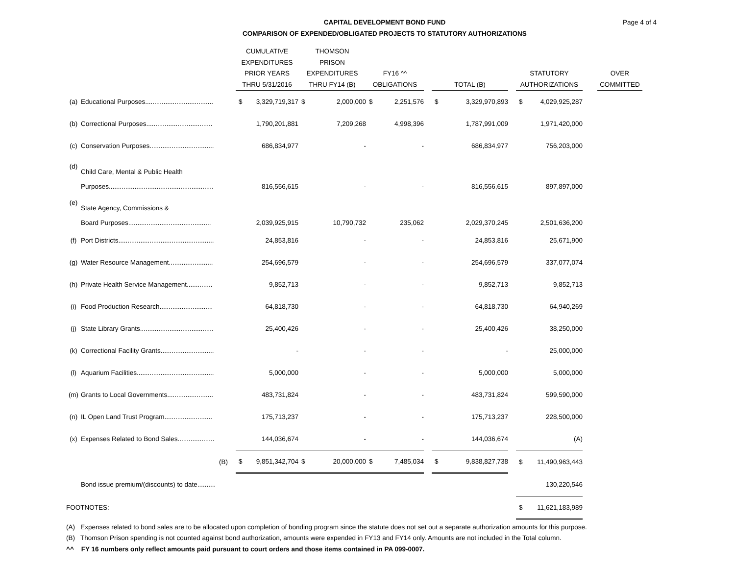Page 4 of 4
CAPITAL DEVELOPMENT BOND FUND
COMPARISON OF EXPENDED/OBLIGATED PROJECTS TO STATUTORY AUTHORIZATIONS
| | | | CUMULATIVE EXPENDITURES PRIOR YEARS THRU 5/31/2016 | | THOMSON PRISON EXPENDITURES THRU FY14 (B) | | FY16 ^^ OBLIGATIONS | | | TOTAL (B) | | | STATUTORY AUTHORIZATIONS | | | OVER COMMITTED |
| --- | --- | --- | --- | --- | --- | --- | --- | --- | --- | --- | --- | --- | --- | --- | --- | --- |
| (a) | Educational Purposes..................................... | | $ | 3,329,719,317 | $ | 2,000,000 | $ | 2,251,576 | | $ | 3,329,970,893 | | $ | 4,029,925,287 | | |
| (b) | Correctional Purposes.................................... | | | 1,790,201,881 | | 7,209,268 | | 4,998,396 | | | 1,787,991,009 | | | 1,971,420,000 | | |
| (c) | Conservation Purposes................................... | | | 686,834,977 | | - | | - | | | 686,834,977 | | | 756,203,000 | | |
| (d) | Child Care, Mental & Public Health Purposes......................................................... | | | 816,556,615 | | - | | - | | | 816,556,615 | | | 897,897,000 | | |
| (e) | State Agency, Commissions & Board Purposes............................................. | | | 2,039,925,915 | | 10,790,732 | | 235,062 | | | 2,029,370,245 | | | 2,501,636,200 | | |
| (f) | Port Districts.................................................... | | | 24,853,816 | | - | | - | | | 24,853,816 | | | 25,671,900 | | |
| (g) | Water Resource Management........................ | | | 254,696,579 | | - | | - | | | 254,696,579 | | | 337,077,074 | | |
| (h) | Private Health Service Management.............. | | | 9,852,713 | | - | | - | | | 9,852,713 | | | 9,852,713 | | |
| (i) | Food Production Research............................. | | | 64,818,730 | | - | | - | | | 64,818,730 | | | 64,940,269 | | |
| (j) | State Library Grants........................................ | | | 25,400,426 | | - | | - | | | 25,400,426 | | | 38,250,000 | | |
| (k) | Correctional Facility Grants............................. | | | - | | - | | - | | | - | | | 25,000,000 | | |
| (l) | Aquarium Facilities.......................................... | | | 5,000,000 | | - | | - | | | 5,000,000 | | | 5,000,000 | | |
| (m) | Grants to Local Governments......................... | | | 483,731,824 | | - | | - | | | 483,731,824 | | | 599,590,000 | | |
| (n) | IL Open Land Trust Program.......................... | | | 175,713,237 | | - | | - | | | 175,713,237 | | | 228,500,000 | | |
| (x) | Expenses Related to Bond Sales.................... | | | 144,036,674 | | - | | - | | | 144,036,674 | | | (A) | | |
| | (B) | | $ | 9,851,342,704 | $ | 20,000,000 | $ | 7,485,034 | | $ | 9,838,827,738 | | $ | 11,490,963,443 | | |
| | Bond issue premium/(discounts) to date.......... | | | | | | | | | | | | | 130,220,546 | | |
| FOOTNOTES: | | | | | | | | | | | | | $ | 11,621,183,989 | | |
(A) Expenses related to bond sales are to be allocated upon completion of bonding program since the statute does not set out a separate authorization amounts for this purpose.
(B) Thomson Prison spending is not counted against bond authorization, amounts were expended in FY13 and FY14 only. Amounts are not included in the Total column.
^^ FY 16 numbers only reflect amounts paid pursuant to court orders and those items contained in PA 099-0007.